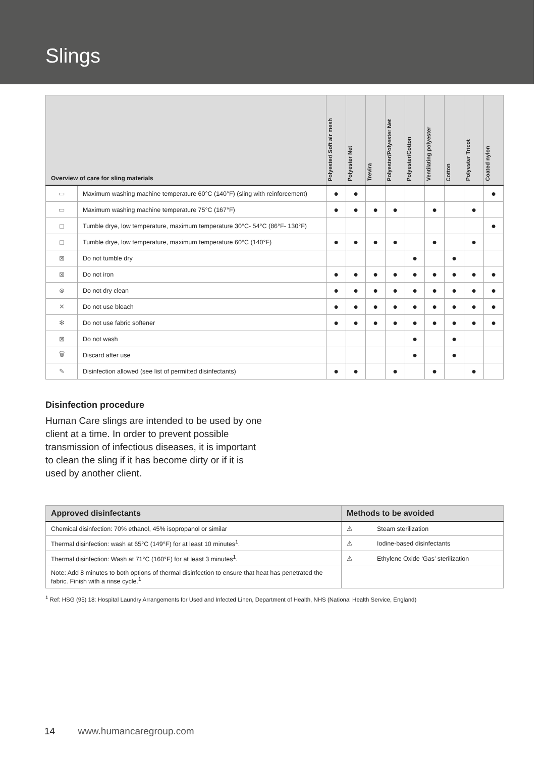Slings
| Overview of care for sling materials | | Polyester/ Soft air mesh | Polyester Net | Trevira | Polyester/Polyester Net | Polyester/Cotton | Ventilating polyester | Cotton | Polyester Tricot | Coated nylon |
| --- | --- | --- | --- | --- | --- | --- | --- | --- | --- | --- |
| ▭ | Maximum washing machine temperature 60°C (140°F) (sling with reinforcement) | ● | ● | | | | | | | ● |
| ▭ | Maximum washing machine temperature 75°C (167°F) | ● | ● | ● | ● | | ● | | ● | |
| ◻ | Tumble drye, low temperature, maximum temperature 30°C- 54°C (86°F- 130°F) | | | | | | | | | ● |
| ◻ | Tumble drye, low temperature, maximum temperature 60°C (140°F) | ● | ● | ● | ● | | ● | | ● | |
| ⊠ | Do not tumble dry | | | | | ● | | ● | | |
| ⊠ | Do not iron | ● | ● | ● | ● | ● | ● | ● | ● | ● |
| ⊗ | Do not dry clean | ● | ● | ● | ● | ● | ● | ● | ● | ● |
| ✕ | Do not use bleach | ● | ● | ● | ● | ● | ● | ● | ● | ● |
| ✻ | Do not use fabric softener | ● | ● | ● | ● | ● | ● | ● | ● | ● |
| ⊠ | Do not wash | | | | | ● | | ● | | |
| 🗑 | Discard after use | | | | | ● | | ● | | |
| ✎ | Disinfection allowed (see list of permitted disinfectants) | ● | ● | | ● | | ● | | ● | |
Disinfection procedure
Human Care slings are intended to be used by one client at a time. In order to prevent possible transmission of infectious diseases, it is important to clean the sling if it has become dirty or if it is used by another client.
| Approved disinfectants | Methods to be avoided | |
| --- | --- | --- |
| Chemical disinfection: 70% ethanol, 45% isopropanol or similar | ⚠ | Steam sterilization |
| Thermal disinfection: wash at 65°C (149°F) for at least 10 minutes<sup>1</sup>. | ⚠ | Iodine-based disinfectants |
| Thermal disinfection: Wash at 71°C (160°F) for at least 3 minutes<sup>1</sup>. | ⚠ | Ethylene Oxide ‘Gas’ sterilization |
| Note: Add 8 minutes to both options of thermal disinfection to ensure that heat has penetrated the fabric. Finish with a rinse cycle.<sup>1</sup> | | |
<sup>1</sup> Ref: HSG (95) 18: Hospital Laundry Arrangements for Used and Infected Linen, Department of Health, NHS (National Health Service, England)
14 www.humancaregroup.com